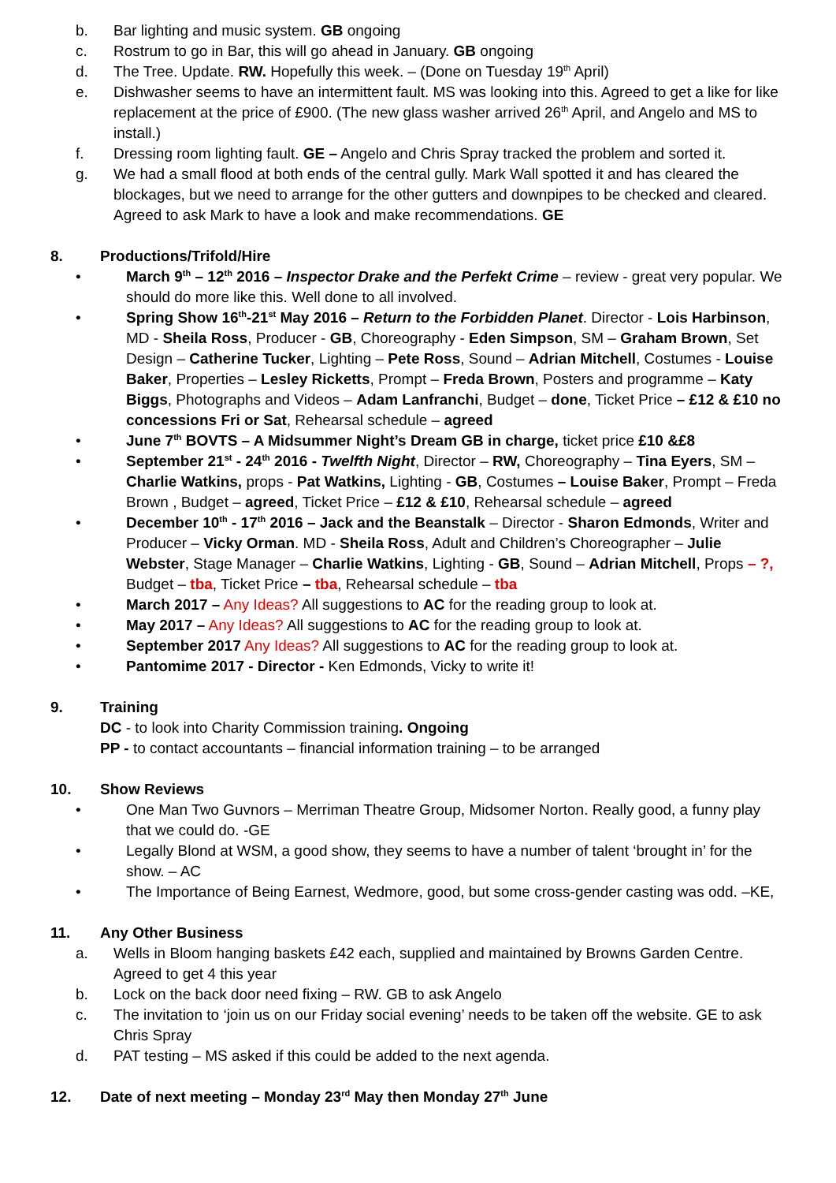b. Bar lighting and music system. GB ongoing
c. Rostrum to go in Bar, this will go ahead in January. GB ongoing
d. The Tree. Update. RW. Hopefully this week. – (Done on Tuesday 19<sup>th</sup> April)
e. Dishwasher seems to have an intermittent fault. MS was looking into this. Agreed to get a like for like replacement at the price of £900. (The new glass washer arrived 26<sup>th</sup> April, and Angelo and MS to install.)
f. Dressing room lighting fault. GE – Angelo and Chris Spray tracked the problem and sorted it.
g. We had a small flood at both ends of the central gully. Mark Wall spotted it and has cleared the blockages, but we need to arrange for the other gutters and downpipes to be checked and cleared. Agreed to ask Mark to have a look and make recommendations. GE
8. Productions/Trifold/Hire
• March 9<sup>th</sup> – 12<sup>th</sup> 2016 – Inspector Drake and the Perfekt Crime – review - great very popular. We should do more like this. Well done to all involved.
• Spring Show 16<sup>th</sup>-21<sup>st</sup> May 2016 – Return to the Forbidden Planet. Director - Lois Harbinson, MD - Sheila Ross, Producer - GB, Choreography - Eden Simpson, SM – Graham Brown, Set Design – Catherine Tucker, Lighting – Pete Ross, Sound – Adrian Mitchell, Costumes - Louise Baker, Properties – Lesley Ricketts, Prompt – Freda Brown, Posters and programme – Katy Biggs, Photographs and Videos – Adam Lanfranchi, Budget – done, Ticket Price – £12 & £10 no concessions Fri or Sat, Rehearsal schedule – agreed
• June 7<sup>th</sup> BOVTS – A Midsummer Night’s Dream GB in charge, ticket price £10 &£8
• September 21<sup>st</sup> - 24<sup>th</sup> 2016 - Twelfth Night, Director – RW, Choreography – Tina Eyers, SM – Charlie Watkins, props - Pat Watkins, Lighting - GB, Costumes – Louise Baker, Prompt – Freda Brown , Budget – agreed, Ticket Price – £12 & £10, Rehearsal schedule – agreed
• December 10<sup>th</sup> - 17<sup>th</sup> 2016 – Jack and the Beanstalk – Director - Sharon Edmonds, Writer and Producer – Vicky Orman. MD - Sheila Ross, Adult and Children’s Choreographer – Julie Webster, Stage Manager – Charlie Watkins, Lighting - GB, Sound – Adrian Mitchell, Props – ?, Budget – tba, Ticket Price – tba, Rehearsal schedule – tba
• March 2017 – Any Ideas? All suggestions to AC for the reading group to look at.
• May 2017 – Any Ideas? All suggestions to AC for the reading group to look at.
• September 2017 Any Ideas? All suggestions to AC for the reading group to look at.
• Pantomime 2017 - Director - Ken Edmonds, Vicky to write it!
9. Training
DC - to look into Charity Commission training. Ongoing
PP - to contact accountants – financial information training – to be arranged
10. Show Reviews
• One Man Two Guvnors – Merriman Theatre Group, Midsomer Norton. Really good, a funny play that we could do. -GE
• Legally Blond at WSM, a good show, they seems to have a number of talent ‘brought in’ for the show. – AC
• The Importance of Being Earnest, Wedmore, good, but some cross-gender casting was odd. –KE,
11. Any Other Business
a. Wells in Bloom hanging baskets £42 each, supplied and maintained by Browns Garden Centre. Agreed to get 4 this year
b. Lock on the back door need fixing – RW. GB to ask Angelo
c. The invitation to ‘join us on our Friday social evening’ needs to be taken off the website. GE to ask Chris Spray
d. PAT testing – MS asked if this could be added to the next agenda.
12. Date of next meeting – Monday 23<sup>rd</sup> May then Monday 27<sup>th</sup> June